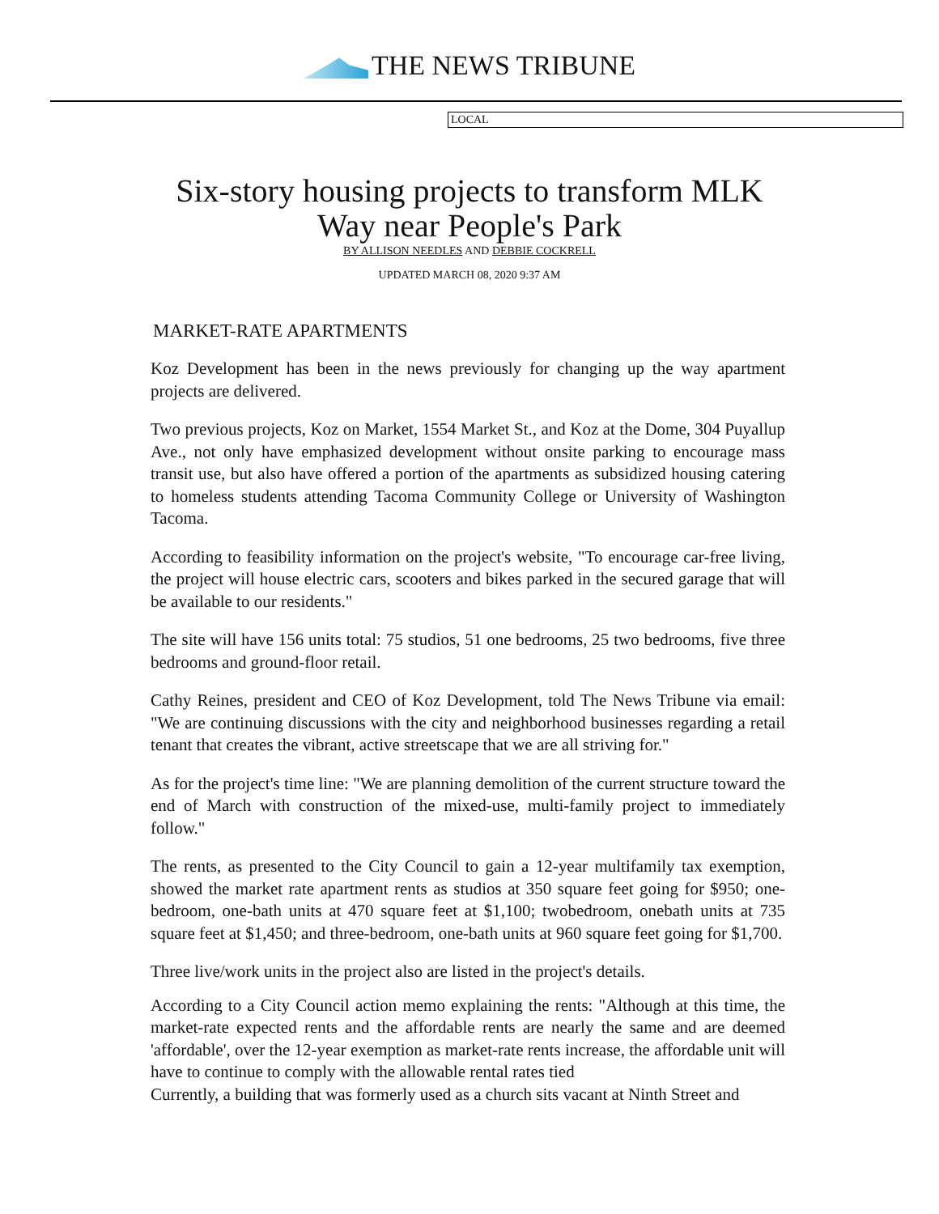THE NEWS TRIBUNE
LOCAL
Six-story housing projects to transform MLK Way near People's Park
BY ALLISON NEEDLES AND DEBBIE COCKRELL
UPDATED MARCH 08, 2020 9:37 AM
MARKET-RATE APARTMENTS
Koz Development has been in the news previously for changing up the way apartment projects are delivered.
Two previous projects, Koz on Market, 1554 Market St., and Koz at the Dome, 304 Puyallup Ave., not only have emphasized development without onsite parking to encourage mass transit use, but also have offered a portion of the apartments as subsidized housing catering to homeless students attending Tacoma Community College or University of Washington Tacoma.
According to feasibility information on the project's website, "To encourage car-free living, the project will house electric cars, scooters and bikes parked in the secured garage that will be available to our residents."
The site will have 156 units total: 75 studios, 51 one bedrooms, 25 two bedrooms, five three bedrooms and ground-floor retail.
Cathy Reines, president and CEO of Koz Development, told The News Tribune via email: "We are continuing discussions with the city and neighborhood businesses regarding a retail tenant that creates the vibrant, active streetscape that we are all striving for."
As for the project's time line: "We are planning demolition of the current structure toward the end of March with construction of the mixed-use, multi-family project to immediately follow."
The rents, as presented to the City Council to gain a 12-year multifamily tax exemption, showed the market rate apartment rents as studios at 350 square feet going for $950; one-bedroom, one-bath units at 470 square feet at $1,100; twobedroom, onebath units at 735 square feet at $1,450; and three-bedroom, one-bath units at 960 square feet going for $1,700.
Three live/work units in the project also are listed in the project's details.
According to a City Council action memo explaining the rents: "Although at this time, the market-rate expected rents and the affordable rents are nearly the same and are deemed 'affordable', over the 12-year exemption as market-rate rents increase, the affordable unit will have to continue to comply with the allowable rental rates tied
Currently, a building that was formerly used as a church sits vacant at Ninth Street and